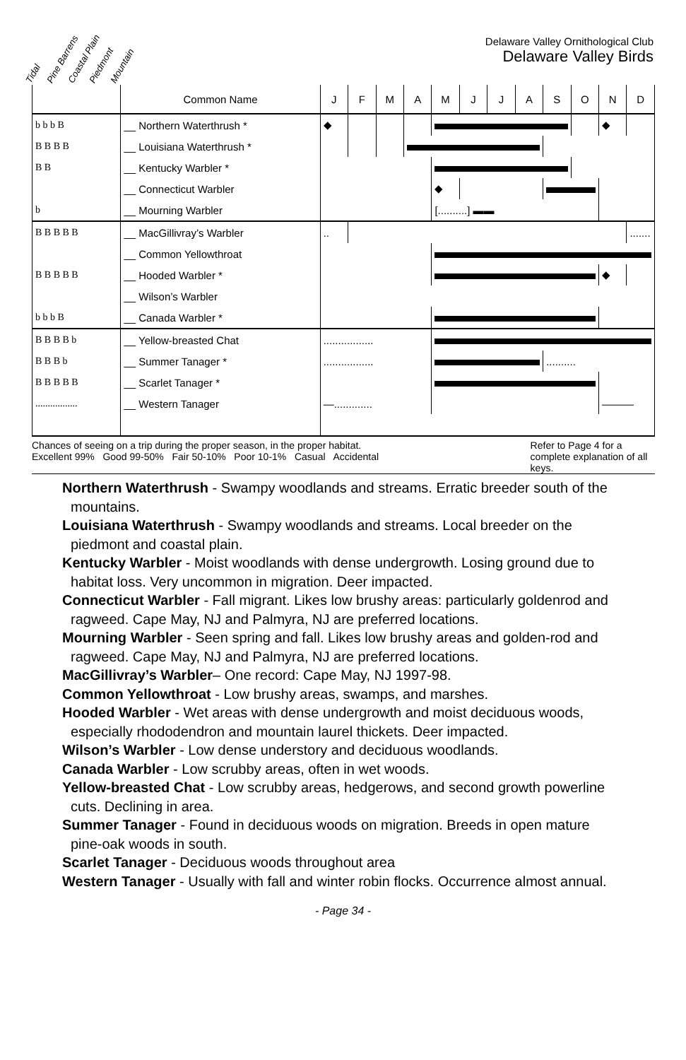Tidal Pine Barrens Coastal Plain Piedmont Mountain
Delaware Valley Ornithological Club
Delaware Valley Birds
| | Common Name | J | F | M | A | M | J | J | A | S | O | N | D |
| --- | --- | --- | --- | --- | --- | --- | --- | --- | --- | --- | --- | --- | --- |
| b b b B | __ Northern Waterthrush * | ◆ | | | | | | | | | | ◆ | |
| B B B B | __ Louisiana Waterthrush * | | | | | | | | | | | | |
| B B | __ Kentucky Warbler * | | | | | | | | | | | | |
| | __ Connecticut Warbler | | | | | ◆ | | | | | | | |
| b | __ Mourning Warbler | | | | | [..........] ▬▬ | | | | | | | |
| B B B B B | __ MacGillivray’s Warbler | .. | | | | | | | | | | | ....... |
| | __ Common Yellowthroat | | | | | | | | | | | | |
| B B B B B | __ Hooded Warbler * | | | | | | | | | | | ◆ | |
| | __ Wilson’s Warbler | | | | | | | | | | | | |
| b b b B | __ Canada Warbler * | | | | | | | | | | | | |
| B B B B b | __ Yellow-breasted Chat | ................. | | | | | | | | | | | |
| B B B b | __ Summer Tanager * | ................. | | | | | | | | .......... | | | |
| B B B B B | __ Scarlet Tanager * | | | | | | | | | | | | |
| ................. | __ Western Tanager | —............. | | | | | | | | | | ——— | |
Chances of seeing on a trip during the proper season, in the proper habitat.
Excellent 99% Good 99-50% Fair 50-10% Poor 10-1% Casual Accidental
Refer to Page 4 for a complete explanation of all keys.
Northern Waterthrush - Swampy woodlands and streams. Erratic breeder south of the mountains.
Louisiana Waterthrush - Swampy woodlands and streams. Local breeder on the piedmont and coastal plain.
Kentucky Warbler - Moist woodlands with dense undergrowth. Losing ground due to habitat loss. Very uncommon in migration. Deer impacted.
Connecticut Warbler - Fall migrant. Likes low brushy areas: particularly goldenrod and ragweed. Cape May, NJ and Palmyra, NJ are preferred locations.
Mourning Warbler - Seen spring and fall. Likes low brushy areas and golden-rod and ragweed. Cape May, NJ and Palmyra, NJ are preferred locations.
MacGillivray’s Warbler– One record: Cape May, NJ 1997-98.
Common Yellowthroat - Low brushy areas, swamps, and marshes.
Hooded Warbler - Wet areas with dense undergrowth and moist deciduous woods, especially rhododendron and mountain laurel thickets. Deer impacted.
Wilson’s Warbler - Low dense understory and deciduous woodlands.
Canada Warbler - Low scrubby areas, often in wet woods.
Yellow-breasted Chat - Low scrubby areas, hedgerows, and second growth powerline cuts. Declining in area.
Summer Tanager - Found in deciduous woods on migration. Breeds in open mature pine-oak woods in south.
Scarlet Tanager - Deciduous woods throughout area
Western Tanager - Usually with fall and winter robin flocks. Occurrence almost annual.
- Page 34 -